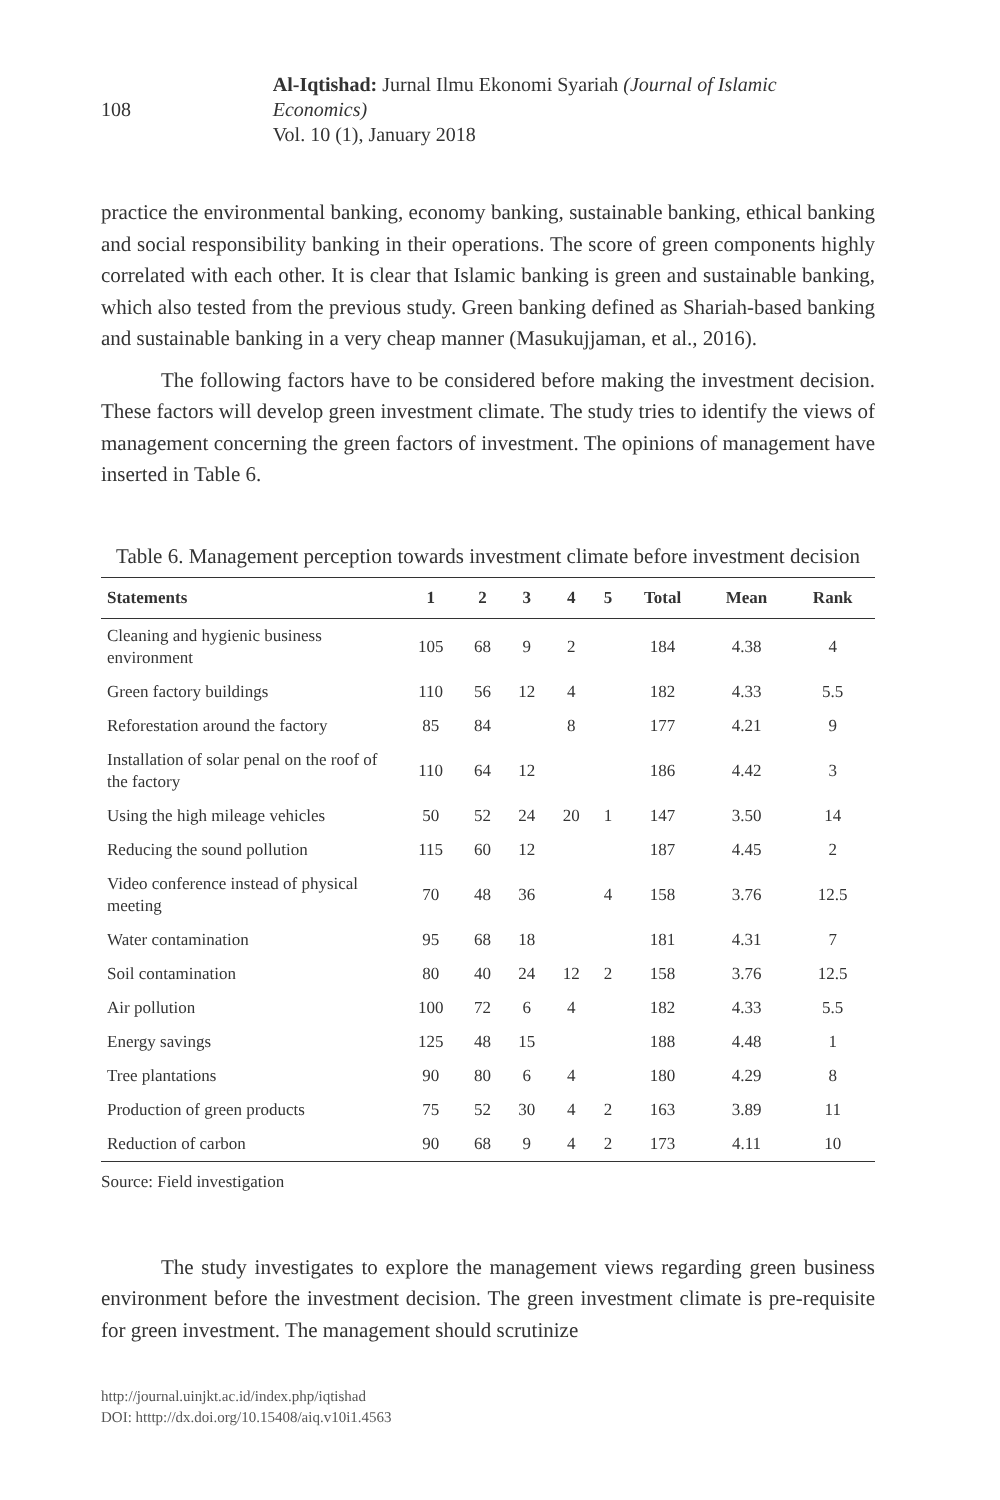108
Al-Iqtishad: Jurnal Ilmu Ekonomi Syariah (Journal of Islamic Economics)
Vol. 10 (1), January 2018
practice the environmental banking, economy banking, sustainable banking, ethical banking and social responsibility banking in their operations. The score of green components highly correlated with each other. It is clear that Islamic banking is green and sustainable banking, which also tested from the previous study. Green banking defined as Shariah-based banking and sustainable banking in a very cheap manner (Masukujjaman, et al., 2016).
The following factors have to be considered before making the investment decision. These factors will develop green investment climate. The study tries to identify the views of management concerning the green factors of investment. The opinions of management have inserted in Table 6.
Table 6. Management perception towards investment climate before investment decision
| Statements | 1 | 2 | 3 | 4 | 5 | Total | Mean | Rank |
| --- | --- | --- | --- | --- | --- | --- | --- | --- |
| Cleaning and hygienic business environment | 105 | 68 | 9 | 2 | | 184 | 4.38 | 4 |
| Green factory buildings | 110 | 56 | 12 | 4 | | 182 | 4.33 | 5.5 |
| Reforestation around the factory | 85 | 84 | | 8 | | 177 | 4.21 | 9 |
| Installation of solar penal on the roof of the factory | 110 | 64 | 12 | | | 186 | 4.42 | 3 |
| Using the high mileage vehicles | 50 | 52 | 24 | 20 | 1 | 147 | 3.50 | 14 |
| Reducing the sound pollution | 115 | 60 | 12 | | | 187 | 4.45 | 2 |
| Video conference instead of physical meeting | 70 | 48 | 36 | | 4 | 158 | 3.76 | 12.5 |
| Water contamination | 95 | 68 | 18 | | | 181 | 4.31 | 7 |
| Soil contamination | 80 | 40 | 24 | 12 | 2 | 158 | 3.76 | 12.5 |
| Air pollution | 100 | 72 | 6 | 4 | | 182 | 4.33 | 5.5 |
| Energy savings | 125 | 48 | 15 | | | 188 | 4.48 | 1 |
| Tree plantations | 90 | 80 | 6 | 4 | | 180 | 4.29 | 8 |
| Production of green products | 75 | 52 | 30 | 4 | 2 | 163 | 3.89 | 11 |
| Reduction of carbon | 90 | 68 | 9 | 4 | 2 | 173 | 4.11 | 10 |
Source: Field investigation
The study investigates to explore the management views regarding green business environment before the investment decision. The green investment climate is pre-requisite for green investment. The management should scrutinize
http://journal.uinjkt.ac.id/index.php/iqtishad
DOI: htttp://dx.doi.org/10.15408/aiq.v10i1.4563